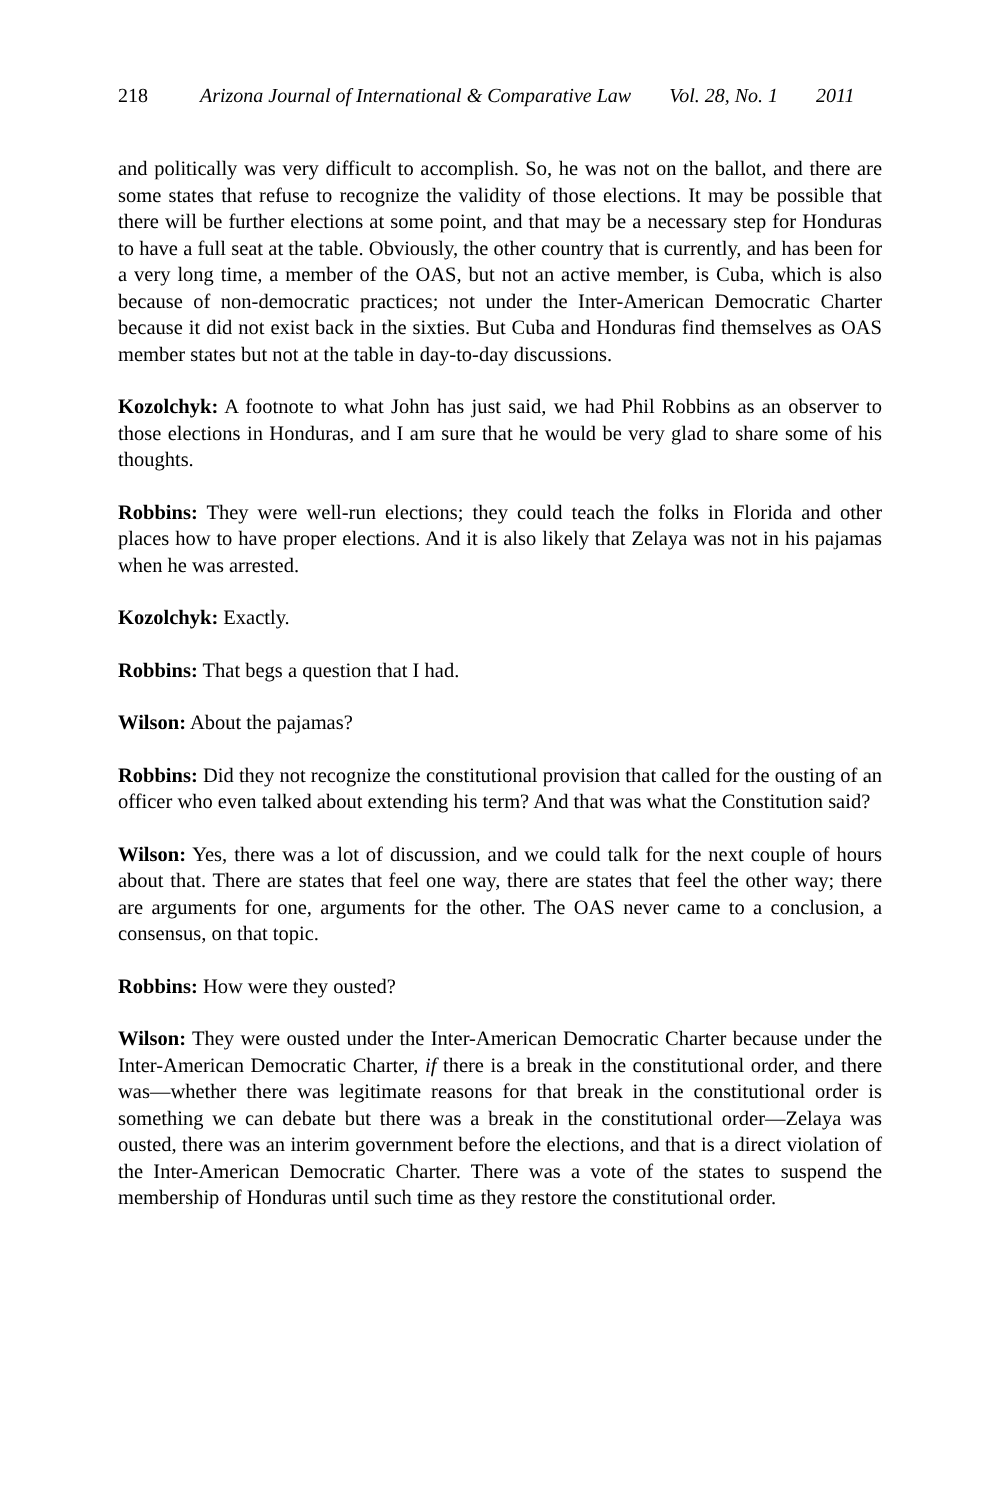218 Arizona Journal of International & Comparative Law Vol. 28, No. 1 2011
and politically was very difficult to accomplish. So, he was not on the ballot, and there are some states that refuse to recognize the validity of those elections. It may be possible that there will be further elections at some point, and that may be a necessary step for Honduras to have a full seat at the table. Obviously, the other country that is currently, and has been for a very long time, a member of the OAS, but not an active member, is Cuba, which is also because of non-democratic practices; not under the Inter-American Democratic Charter because it did not exist back in the sixties. But Cuba and Honduras find themselves as OAS member states but not at the table in day-to-day discussions.
Kozolchyk: A footnote to what John has just said, we had Phil Robbins as an observer to those elections in Honduras, and I am sure that he would be very glad to share some of his thoughts.
Robbins: They were well-run elections; they could teach the folks in Florida and other places how to have proper elections. And it is also likely that Zelaya was not in his pajamas when he was arrested.
Kozolchyk: Exactly.
Robbins: That begs a question that I had.
Wilson: About the pajamas?
Robbins: Did they not recognize the constitutional provision that called for the ousting of an officer who even talked about extending his term? And that was what the Constitution said?
Wilson: Yes, there was a lot of discussion, and we could talk for the next couple of hours about that. There are states that feel one way, there are states that feel the other way; there are arguments for one, arguments for the other. The OAS never came to a conclusion, a consensus, on that topic.
Robbins: How were they ousted?
Wilson: They were ousted under the Inter-American Democratic Charter because under the Inter-American Democratic Charter, if there is a break in the constitutional order, and there was—whether there was legitimate reasons for that break in the constitutional order is something we can debate but there was a break in the constitutional order—Zelaya was ousted, there was an interim government before the elections, and that is a direct violation of the Inter-American Democratic Charter. There was a vote of the states to suspend the membership of Honduras until such time as they restore the constitutional order.